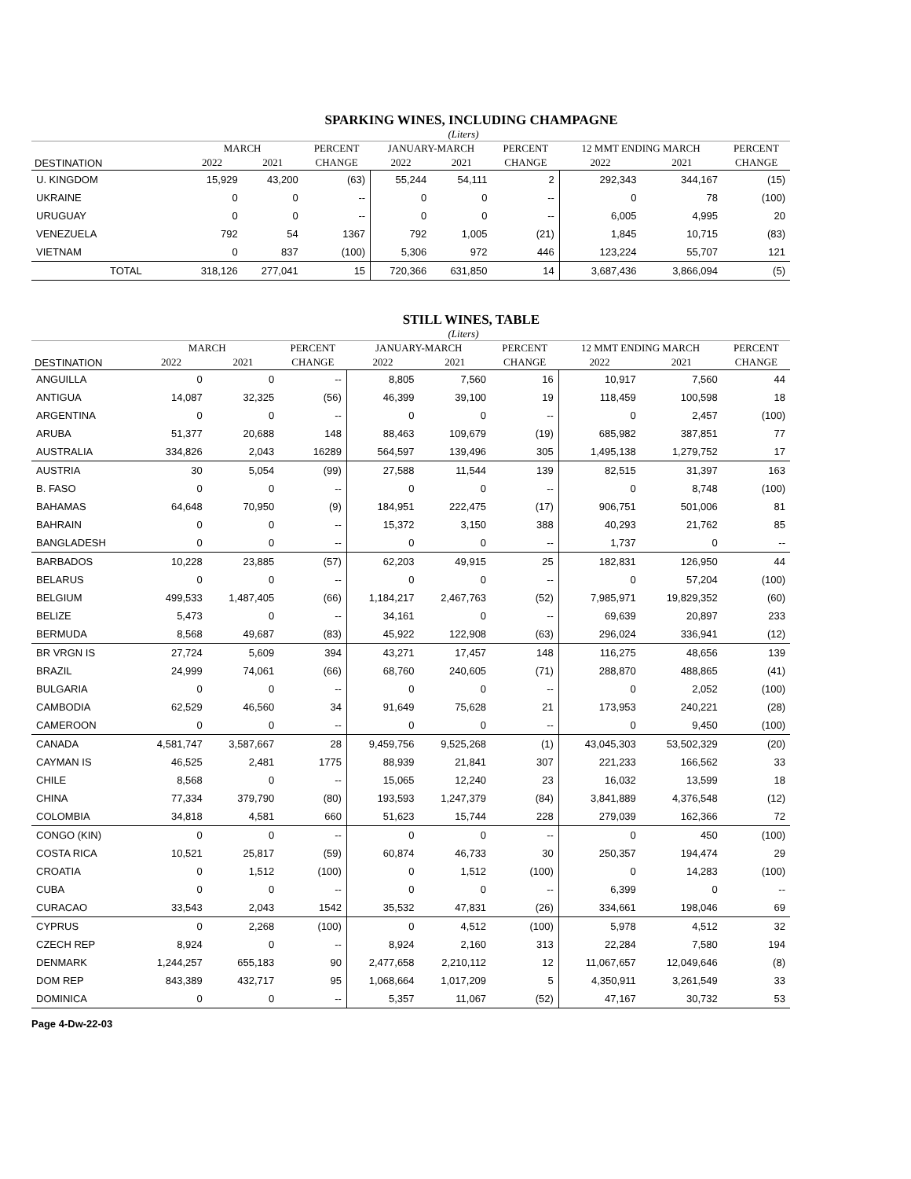SPARKING WINES, INCLUDING CHAMPAGNE
(Liters)
| | MARCH | | PERCENT | JANUARY-MARCH | | PERCENT | 12 MMT ENDING MARCH | | PERCENT |
| --- | --- | --- | --- | --- | --- | --- | --- | --- | --- |
| DESTINATION | 2022 | 2021 | CHANGE | 2022 | 2021 | CHANGE | 2022 | 2021 | CHANGE |
| U. KINGDOM | 15,929 | 43,200 | (63) | 55,244 | 54,111 | 2 | 292,343 | 344,167 | (15) |
| UKRAINE | 0 | 0 | -- | 0 | 0 | -- | 0 | 78 | (100) |
| URUGUAY | 0 | 0 | -- | 0 | 0 | -- | 6,005 | 4,995 | 20 |
| VENEZUELA | 792 | 54 | 1367 | 792 | 1,005 | (21) | 1,845 | 10,715 | (83) |
| VIETNAM | 0 | 837 | (100) | 5,306 | 972 | 446 | 123,224 | 55,707 | 121 |
| TOTAL | 318,126 | 277,041 | 15 | 720,366 | 631,850 | 14 | 3,687,436 | 3,866,094 | (5) |
STILL WINES, TABLE
(Liters)
| | MARCH | | PERCENT | JANUARY-MARCH | | PERCENT | 12 MMT ENDING MARCH | | PERCENT |
| --- | --- | --- | --- | --- | --- | --- | --- | --- | --- |
| DESTINATION | 2022 | 2021 | CHANGE | 2022 | 2021 | CHANGE | 2022 | 2021 | CHANGE |
| ANGUILLA | 0 | 0 | -- | 8,805 | 7,560 | 16 | 10,917 | 7,560 | 44 |
| ANTIGUA | 14,087 | 32,325 | (56) | 46,399 | 39,100 | 19 | 118,459 | 100,598 | 18 |
| ARGENTINA | 0 | 0 | -- | 0 | 0 | -- | 0 | 2,457 | (100) |
| ARUBA | 51,377 | 20,688 | 148 | 88,463 | 109,679 | (19) | 685,982 | 387,851 | 77 |
| AUSTRALIA | 334,826 | 2,043 | 16289 | 564,597 | 139,496 | 305 | 1,495,138 | 1,279,752 | 17 |
| AUSTRIA | 30 | 5,054 | (99) | 27,588 | 11,544 | 139 | 82,515 | 31,397 | 163 |
| B. FASO | 0 | 0 | -- | 0 | 0 | -- | 0 | 8,748 | (100) |
| BAHAMAS | 64,648 | 70,950 | (9) | 184,951 | 222,475 | (17) | 906,751 | 501,006 | 81 |
| BAHRAIN | 0 | 0 | -- | 15,372 | 3,150 | 388 | 40,293 | 21,762 | 85 |
| BANGLADESH | 0 | 0 | -- | 0 | 0 | -- | 1,737 | 0 | -- |
| BARBADOS | 10,228 | 23,885 | (57) | 62,203 | 49,915 | 25 | 182,831 | 126,950 | 44 |
| BELARUS | 0 | 0 | -- | 0 | 0 | -- | 0 | 57,204 | (100) |
| BELGIUM | 499,533 | 1,487,405 | (66) | 1,184,217 | 2,467,763 | (52) | 7,985,971 | 19,829,352 | (60) |
| BELIZE | 5,473 | 0 | -- | 34,161 | 0 | -- | 69,639 | 20,897 | 233 |
| BERMUDA | 8,568 | 49,687 | (83) | 45,922 | 122,908 | (63) | 296,024 | 336,941 | (12) |
| BR VRGN IS | 27,724 | 5,609 | 394 | 43,271 | 17,457 | 148 | 116,275 | 48,656 | 139 |
| BRAZIL | 24,999 | 74,061 | (66) | 68,760 | 240,605 | (71) | 288,870 | 488,865 | (41) |
| BULGARIA | 0 | 0 | -- | 0 | 0 | -- | 0 | 2,052 | (100) |
| CAMBODIA | 62,529 | 46,560 | 34 | 91,649 | 75,628 | 21 | 173,953 | 240,221 | (28) |
| CAMEROON | 0 | 0 | -- | 0 | 0 | -- | 0 | 9,450 | (100) |
| CANADA | 4,581,747 | 3,587,667 | 28 | 9,459,756 | 9,525,268 | (1) | 43,045,303 | 53,502,329 | (20) |
| CAYMAN IS | 46,525 | 2,481 | 1775 | 88,939 | 21,841 | 307 | 221,233 | 166,562 | 33 |
| CHILE | 8,568 | 0 | -- | 15,065 | 12,240 | 23 | 16,032 | 13,599 | 18 |
| CHINA | 77,334 | 379,790 | (80) | 193,593 | 1,247,379 | (84) | 3,841,889 | 4,376,548 | (12) |
| COLOMBIA | 34,818 | 4,581 | 660 | 51,623 | 15,744 | 228 | 279,039 | 162,366 | 72 |
| CONGO (KIN) | 0 | 0 | -- | 0 | 0 | -- | 0 | 450 | (100) |
| COSTA RICA | 10,521 | 25,817 | (59) | 60,874 | 46,733 | 30 | 250,357 | 194,474 | 29 |
| CROATIA | 0 | 1,512 | (100) | 0 | 1,512 | (100) | 0 | 14,283 | (100) |
| CUBA | 0 | 0 | -- | 0 | 0 | -- | 6,399 | 0 | -- |
| CURACAO | 33,543 | 2,043 | 1542 | 35,532 | 47,831 | (26) | 334,661 | 198,046 | 69 |
| CYPRUS | 0 | 2,268 | (100) | 0 | 4,512 | (100) | 5,978 | 4,512 | 32 |
| CZECH REP | 8,924 | 0 | -- | 8,924 | 2,160 | 313 | 22,284 | 7,580 | 194 |
| DENMARK | 1,244,257 | 655,183 | 90 | 2,477,658 | 2,210,112 | 12 | 11,067,657 | 12,049,646 | (8) |
| DOM REP | 843,389 | 432,717 | 95 | 1,068,664 | 1,017,209 | 5 | 4,350,911 | 3,261,549 | 33 |
| DOMINICA | 0 | 0 | -- | 5,357 | 11,067 | (52) | 47,167 | 30,732 | 53 |
Page 4-Dw-22-03